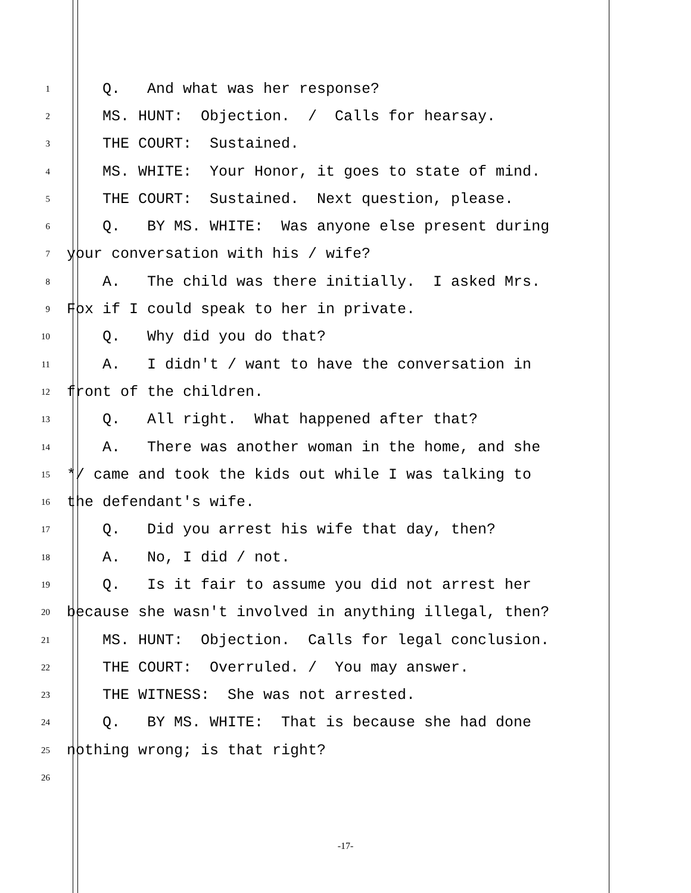1 Q. And what was her response?
2 MS. HUNT: Objection. / Calls for hearsay.
3 THE COURT: Sustained.
4 MS. WHITE: Your Honor, it goes to state of mind.
5 THE COURT: Sustained. Next question, please.
6 Q. BY MS. WHITE: Was anyone else present during
7 your conversation with his / wife?
8 A. The child was there initially. I asked Mrs.
9 Fox if I could speak to her in private.
10 Q. Why did you do that?
11 A. I didn't / want to have the conversation in
12 front of the children.
13 Q. All right. What happened after that?
14 A. There was another woman in the home, and she
15 */ came and took the kids out while I was talking to
16 the defendant's wife.
17 Q. Did you arrest his wife that day, then?
18 A. No, I did / not.
19 Q. Is it fair to assume you did not arrest her
20 because she wasn't involved in anything illegal, then?
21 MS. HUNT: Objection. Calls for legal conclusion.
22 THE COURT: Overruled. / You may answer.
23 THE WITNESS: She was not arrested.
24 Q. BY MS. WHITE: That is because she had done
25 nothing wrong; is that right?
26
-17-